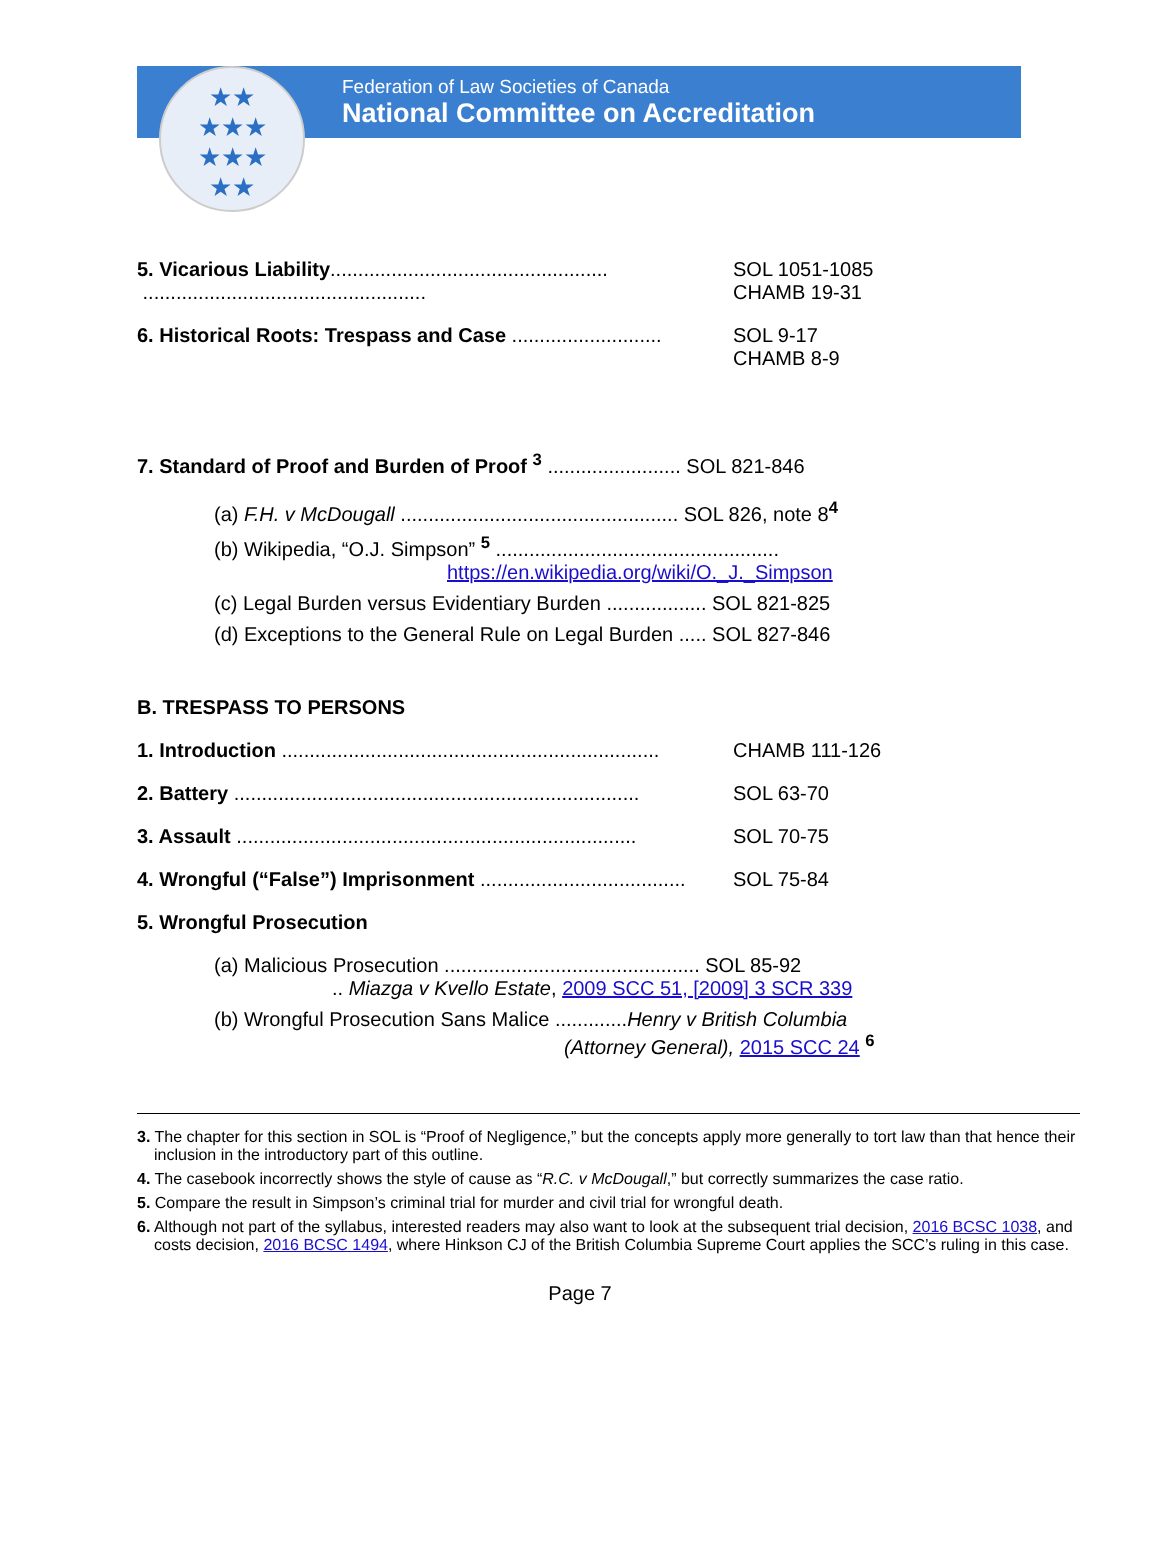★★
★★★
★★★
★★
Federation of Law Societies of Canada
National Committee on Accreditation
5. Vicarious Liability..................................................
...................................................
SOL 1051-1085
CHAMB 19-31
6. Historical Roots: Trespass and Case ...........................
SOL 9-17
CHAMB 8-9
7. Standard of Proof and Burden of Proof <sup>3</sup> ........................ SOL 821-846
(a) F.H. v McDougall .................................................. SOL 826, note 8<sup>4</sup>
(b) Wikipedia, “O.J. Simpson” <sup>5</sup> ...................................................
https://en.wikipedia.org/wiki/O._J._Simpson
(c) Legal Burden versus Evidentiary Burden .................. SOL 821-825
(d) Exceptions to the General Rule on Legal Burden ..... SOL 827-846
B. TRESPASS TO PERSONS
1. Introduction ....................................................................
CHAMB 111-126
2. Battery .........................................................................
SOL 63-70
3. Assault ........................................................................
SOL 70-75
4. Wrongful (“False”) Imprisonment .....................................
SOL 75-84
5. Wrongful Prosecution
(a) Malicious Prosecution .............................................. SOL 85-92
.. Miazga v Kvello Estate, 2009 SCC 51, [2009] 3 SCR 339
(b) Wrongful Prosecution Sans Malice .............Henry v British Columbia
(Attorney General), 2015 SCC 24 <sup>6</sup>
3. The chapter for this section in SOL is “Proof of Negligence,” but the concepts apply more generally to tort law than that hence their inclusion in the introductory part of this outline.
4. The casebook incorrectly shows the style of cause as “R.C. v McDougall,” but correctly summarizes the case ratio.
5. Compare the result in Simpson’s criminal trial for murder and civil trial for wrongful death.
6. Although not part of the syllabus, interested readers may also want to look at the subsequent trial decision, 2016 BCSC 1038, and costs decision, 2016 BCSC 1494, where Hinkson CJ of the British Columbia Supreme Court applies the SCC’s ruling in this case.
Page 7